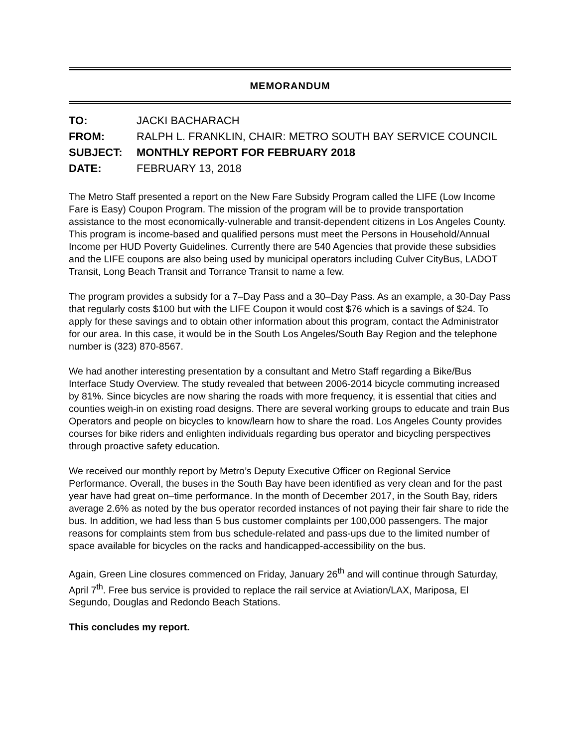MEMORANDUM
| TO: | JACKI BACHARACH |
| FROM: | RALPH L. FRANKLIN, CHAIR: METRO SOUTH BAY SERVICE COUNCIL |
| SUBJECT: | MONTHLY REPORT FOR FEBRUARY 2018 |
| DATE: | FEBRUARY 13, 2018 |
The Metro Staff presented a report on the New Fare Subsidy Program called the LIFE (Low Income Fare is Easy) Coupon Program. The mission of the program will be to provide transportation assistance to the most economically-vulnerable and transit-dependent citizens in Los Angeles County. This program is income-based and qualified persons must meet the Persons in Household/Annual Income per HUD Poverty Guidelines. Currently there are 540 Agencies that provide these subsidies and the LIFE coupons are also being used by municipal operators including Culver CityBus, LADOT Transit, Long Beach Transit and Torrance Transit to name a few.
The program provides a subsidy for a 7–Day Pass and a 30–Day Pass. As an example, a 30-Day Pass that regularly costs $100 but with the LIFE Coupon it would cost $76 which is a savings of $24. To apply for these savings and to obtain other information about this program, contact the Administrator for our area. In this case, it would be in the South Los Angeles/South Bay Region and the telephone number is (323) 870-8567.
We had another interesting presentation by a consultant and Metro Staff regarding a Bike/Bus Interface Study Overview. The study revealed that between 2006-2014 bicycle commuting increased by 81%. Since bicycles are now sharing the roads with more frequency, it is essential that cities and counties weigh-in on existing road designs. There are several working groups to educate and train Bus Operators and people on bicycles to know/learn how to share the road. Los Angeles County provides courses for bike riders and enlighten individuals regarding bus operator and bicycling perspectives through proactive safety education.
We received our monthly report by Metro’s Deputy Executive Officer on Regional Service Performance. Overall, the buses in the South Bay have been identified as very clean and for the past year have had great on–time performance. In the month of December 2017, in the South Bay, riders average 2.6% as noted by the bus operator recorded instances of not paying their fair share to ride the bus. In addition, we had less than 5 bus customer complaints per 100,000 passengers. The major reasons for complaints stem from bus schedule-related and pass-ups due to the limited number of space available for bicycles on the racks and handicapped-accessibility on the bus.
Again, Green Line closures commenced on Friday, January 26<sup>th</sup> and will continue through Saturday, April 7<sup>th</sup>. Free bus service is provided to replace the rail service at Aviation/LAX, Mariposa, El Segundo, Douglas and Redondo Beach Stations.
This concludes my report.